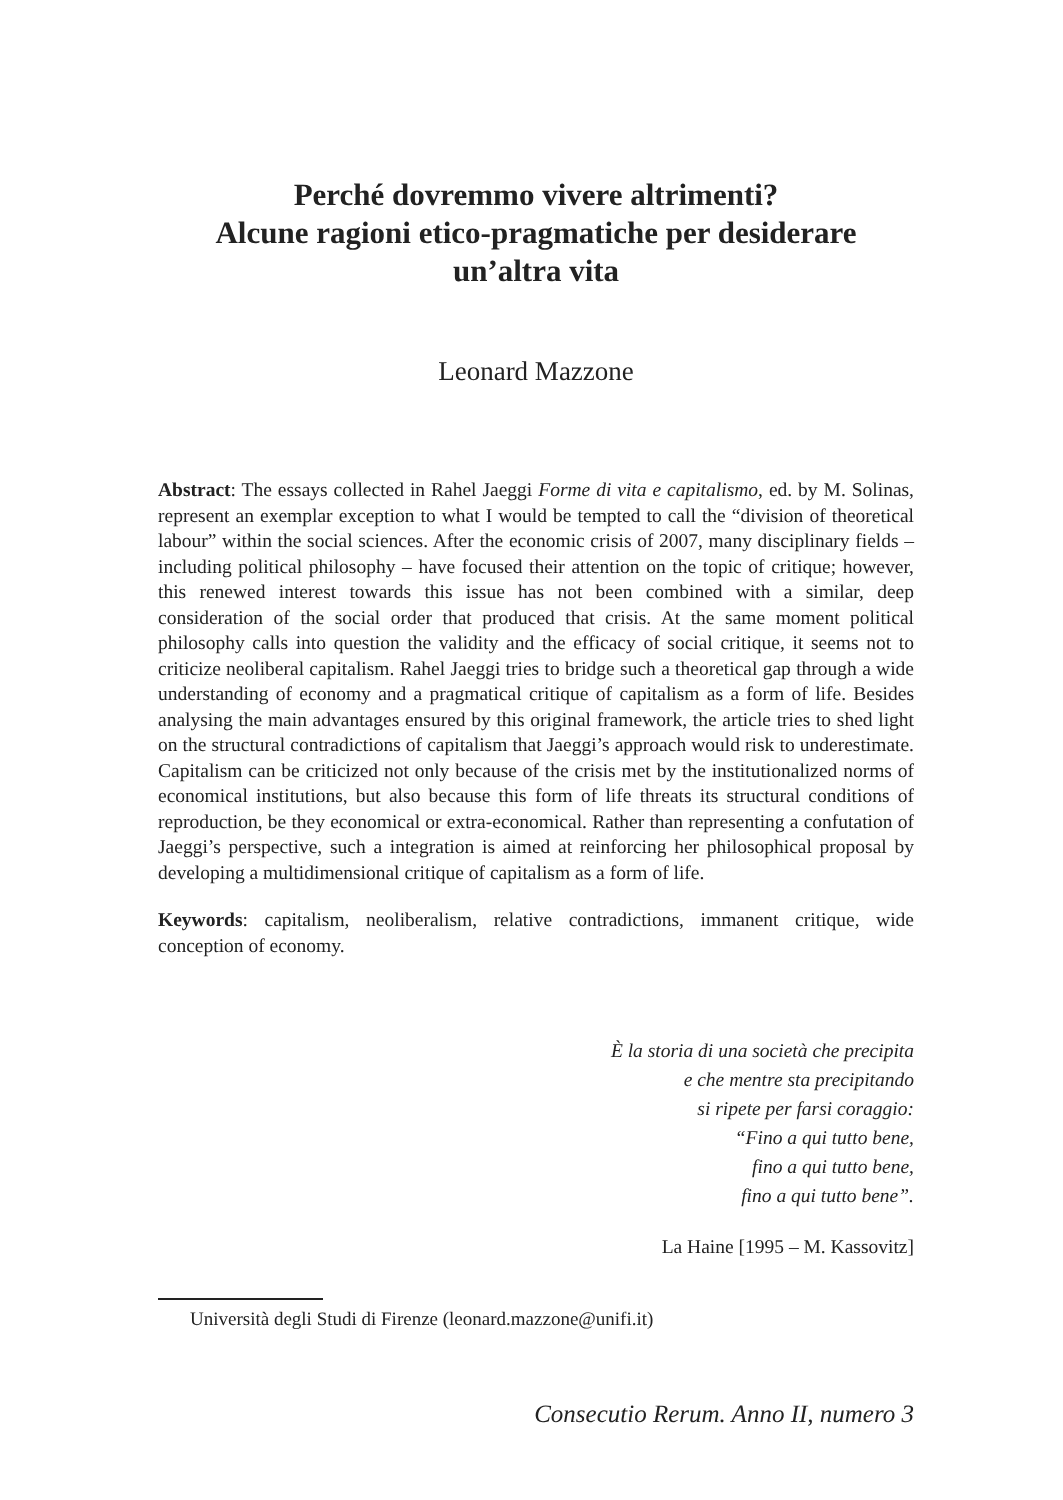Perché dovremmo vivere altrimenti?
Alcune ragioni etico-pragmatiche per desiderare
un’altra vita
Leonard Mazzone
Abstract: The essays collected in Rahel Jaeggi Forme di vita e capitalismo, ed. by M. Solinas, represent an exemplar exception to what I would be tempted to call the “division of theoretical labour” within the social sciences. After the economic crisis of 2007, many disciplinary fields – including political philosophy – have focused their attention on the topic of critique; however, this renewed interest towards this issue has not been combined with a similar, deep consideration of the social order that produced that crisis. At the same moment political philosophy calls into question the validity and the efficacy of social critique, it seems not to criticize neoliberal capitalism. Rahel Jaeggi tries to bridge such a theoretical gap through a wide understanding of economy and a pragmatical critique of capitalism as a form of life. Besides analysing the main advantages ensured by this original framework, the article tries to shed light on the structural contradictions of capitalism that Jaeggi’s approach would risk to underestimate. Capitalism can be criticized not only because of the crisis met by the institutionalized norms of economical institutions, but also because this form of life threats its structural conditions of reproduction, be they economical or extra-economical. Rather than representing a confutation of Jaeggi’s perspective, such a integration is aimed at reinforcing her philosophical proposal by developing a multidimensional critique of capitalism as a form of life.
Keywords: capitalism, neoliberalism, relative contradictions, immanent critique, wide conception of economy.
È la storia di una società che precipita
e che mentre sta precipitando
si ripete per farsi coraggio:
“Fino a qui tutto bene,
fino a qui tutto bene,
fino a qui tutto bene”.
La Haine [1995 – M. Kassovitz]
Università degli Studi di Firenze (leonard.mazzone@unifi.it)
Consecutio Rerum. Anno II, numero 3